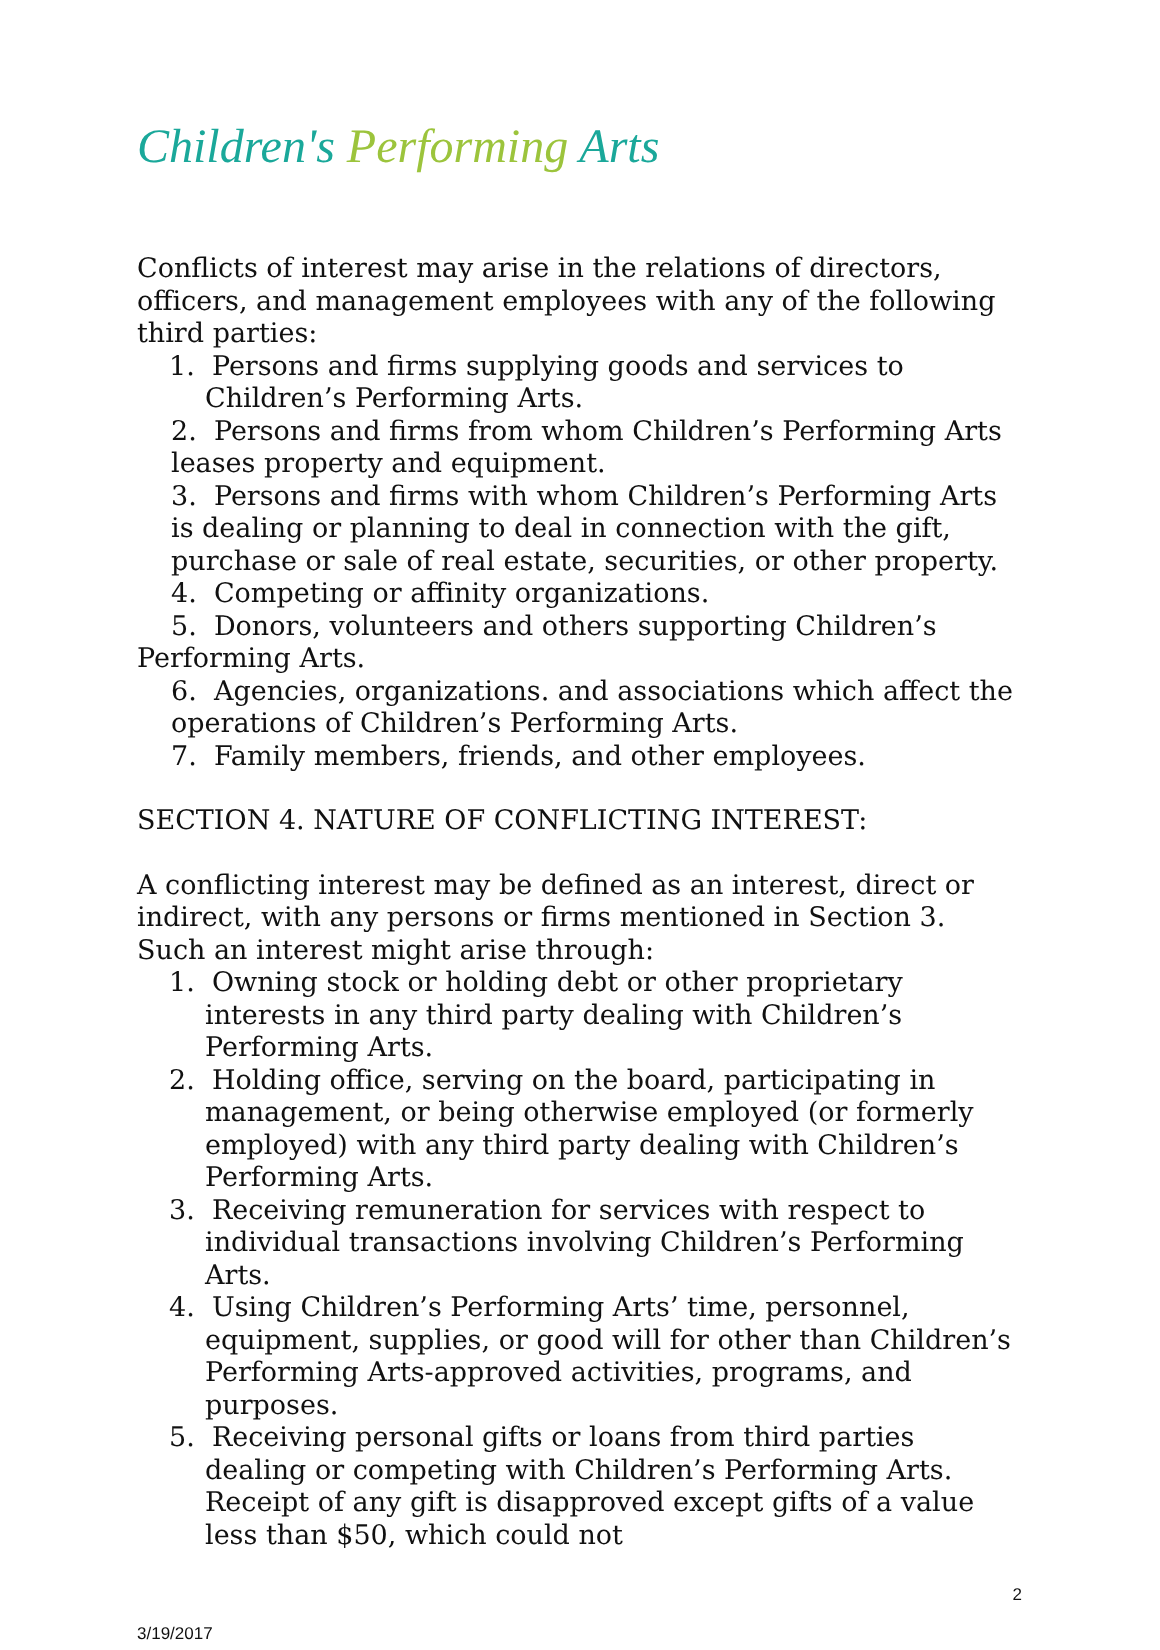Children's Performing Arts
Conflicts of interest may arise in the relations of directors, officers, and management employees with any of the following third parties:
1. Persons and firms supplying goods and services to Children’s Performing Arts.
2. Persons and firms from whom Children’s Performing Arts leases property and equipment.
3. Persons and firms with whom Children’s Performing Arts is dealing or planning to deal in connection with the gift, purchase or sale of real estate, securities, or other property.
4. Competing or affinity organizations.
5. Donors, volunteers and others supporting Children’s Performing Arts.
6. Agencies, organizations. and associations which affect the operations of Children’s Performing Arts.
7. Family members, friends, and other employees.
SECTION 4. NATURE OF CONFLICTING INTEREST:
A conflicting interest may be defined as an interest, direct or indirect, with any persons or firms mentioned in Section 3. Such an interest might arise through:
1. Owning stock or holding debt or other proprietary interests in any third party dealing with Children’s Performing Arts.
2. Holding office, serving on the board, participating in management, or being otherwise employed (or formerly employed) with any third party dealing with Children’s Performing Arts.
3. Receiving remuneration for services with respect to individual transactions involving Children’s Performing Arts.
4. Using Children’s Performing Arts’ time, personnel, equipment, supplies, or good will for other than Children’s Performing Arts-approved activities, programs, and purposes.
5. Receiving personal gifts or loans from third parties dealing or competing with Children’s Performing Arts. Receipt of any gift is disapproved except gifts of a value less than $50, which could not
2
3/19/2017